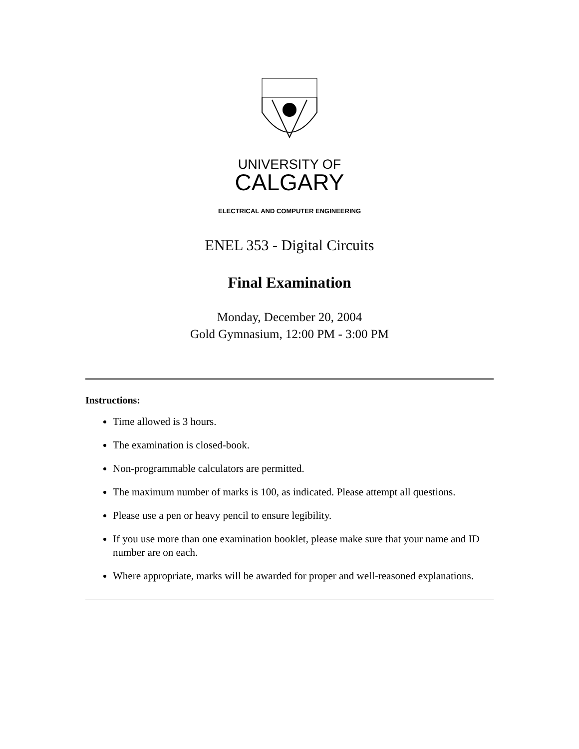UNIVERSITY OF
CALGARY
ELECTRICAL AND COMPUTER ENGINEERING
ENEL 353 - Digital Circuits
Final Examination
Monday, December 20, 2004
Gold Gymnasium, 12:00 PM - 3:00 PM
Instructions:
Time allowed is 3 hours.
The examination is closed-book.
Non-programmable calculators are permitted.
The maximum number of marks is 100, as indicated. Please attempt all questions.
Please use a pen or heavy pencil to ensure legibility.
If you use more than one examination booklet, please make sure that your name and ID number are on each.
Where appropriate, marks will be awarded for proper and well-reasoned explanations.